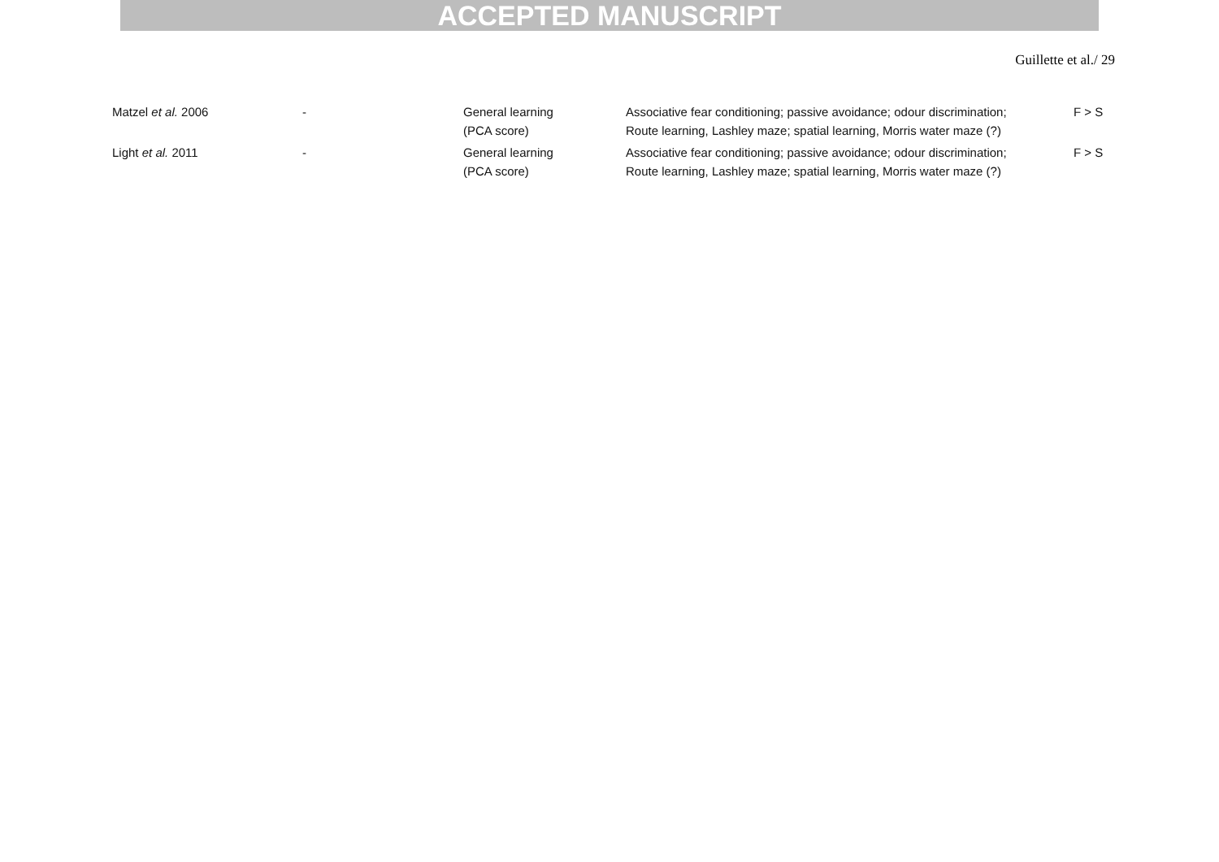ACCEPTED MANUSCRIPT
Guillette et al./ 29
| Matzel et al. 2006 | - | General learning (PCA score) | Associative fear conditioning; passive avoidance; odour discrimination; Route learning, Lashley maze; spatial learning, Morris water maze (?) | F > S |
| Light et al. 2011 | - | General learning (PCA score) | Associative fear conditioning; passive avoidance; odour discrimination; Route learning, Lashley maze; spatial learning, Morris water maze (?) | F > S |